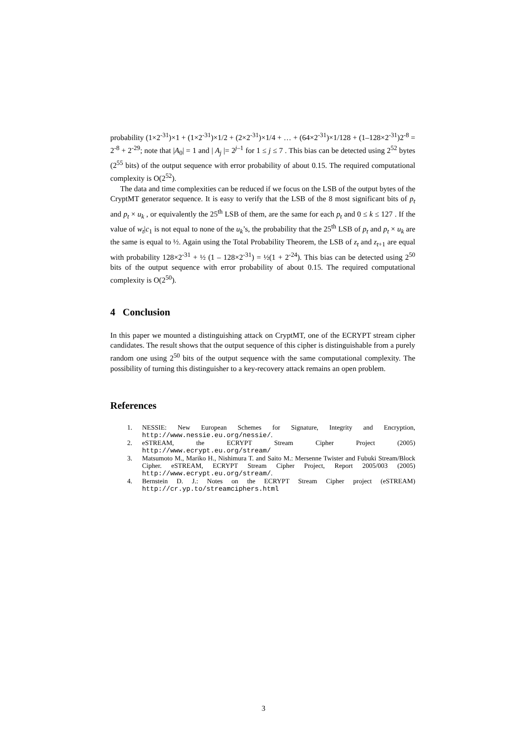probability (1×2<sup>-31</sup>)×1 + (1×2<sup>-31</sup>)×1/2 + (2×2<sup>-31</sup>)×1/4 + … + (64×2<sup>-31</sup>)×1/128 + (1–128×2<sup>-31</sup>)2<sup>-8</sup> = 2<sup>-8</sup> + 2<sup>-29</sup>; note that |A<sub>0</sub>| = 1 and | A<sub>j</sub> |= 2<sup>j–1</sup> for 1 ≤ j ≤ 7 . This bias can be detected using 2<sup>52</sup> bytes (2<sup>55</sup> bits) of the output sequence with error probability of about 0.15. The required computational complexity is O(2<sup>52</sup>).
The data and time complexities can be reduced if we focus on the LSB of the output bytes of the CryptMT generator sequence. It is easy to verify that the LSB of the 8 most significant bits of p<sub>t</sub> and p<sub>t</sub> × u<sub>k</sub> , or equivalently the 25<sup>th</sup> LSB of them, are the same for each p<sub>t</sub> and 0 ≤ k ≤ 127 . If the value of w<sub>t</sub>|c<sub>1</sub> is not equal to none of the u<sub>k</sub>’s, the probability that the 25<sup>th</sup> LSB of p<sub>t</sub> and p<sub>t</sub> × u<sub>k</sub> are the same is equal to ½. Again using the Total Probability Theorem, the LSB of z<sub>t</sub> and z<sub>t+1</sub> are equal with probability 128×2<sup>-31</sup> + ½ (1 – 128×2<sup>-31</sup>) = ½(1 + 2<sup>-24</sup>). This bias can be detected using 2<sup>50</sup> bits of the output sequence with error probability of about 0.15. The required computational complexity is O(2<sup>50</sup>).
4 Conclusion
In this paper we mounted a distinguishing attack on CryptMT, one of the ECRYPT stream cipher candidates. The result shows that the output sequence of this cipher is distinguishable from a purely random one using 2<sup>50</sup> bits of the output sequence with the same computational complexity. The possibility of turning this distinguisher to a key-recovery attack remains an open problem.
References
1. NESSIE: New European Schemes for Signature, Integrity and Encryption, http://www.nessie.eu.org/nessie/.
2. eSTREAM, the ECRYPT Stream Cipher Project (2005) http://www.ecrypt.eu.org/stream/
3. Matsumoto M., Mariko H., Nishimura T. and Saito M.: Mersenne Twister and Fubuki Stream/Block Cipher. eSTREAM, ECRYPT Stream Cipher Project, Report 2005/003 (2005) http://www.ecrypt.eu.org/stream/.
4. Bernstein D. J.: Notes on the ECRYPT Stream Cipher project (eSTREAM) http://cr.yp.to/streamciphers.html
3